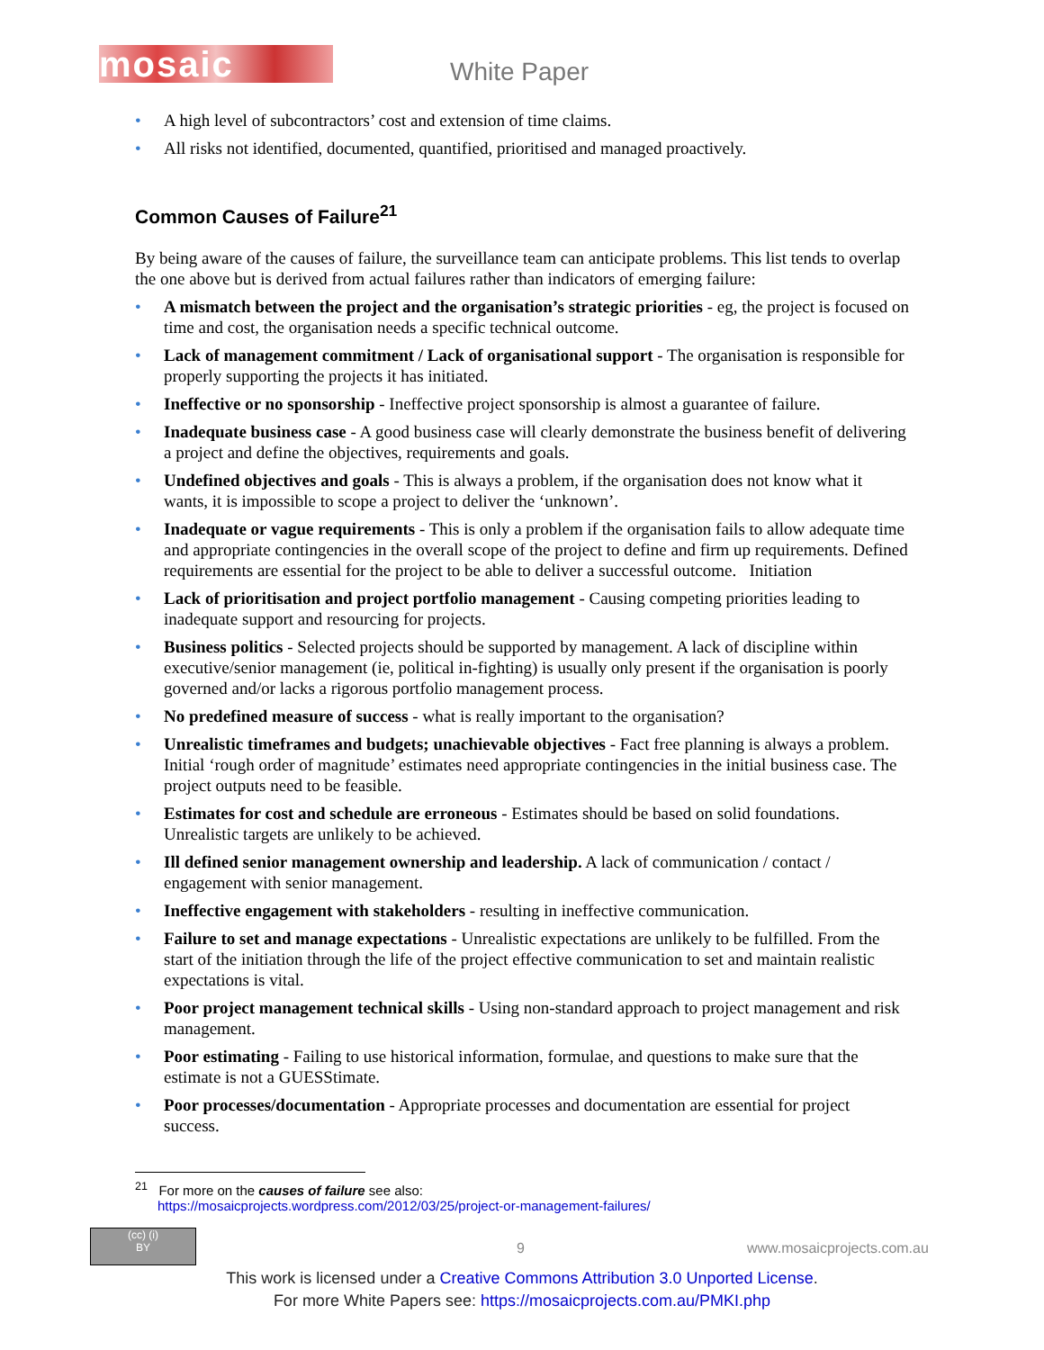mosaic White Paper
• A high level of subcontractors’ cost and extension of time claims.
• All risks not identified, documented, quantified, prioritised and managed proactively.
Common Causes of Failure<sup>21</sup>
By being aware of the causes of failure, the surveillance team can anticipate problems. This list tends to overlap the one above but is derived from actual failures rather than indicators of emerging failure:
• A mismatch between the project and the organisation’s strategic priorities - eg, the project is focused on time and cost, the organisation needs a specific technical outcome.
• Lack of management commitment / Lack of organisational support - The organisation is responsible for properly supporting the projects it has initiated.
• Ineffective or no sponsorship - Ineffective project sponsorship is almost a guarantee of failure.
• Inadequate business case - A good business case will clearly demonstrate the business benefit of delivering a project and define the objectives, requirements and goals.
• Undefined objectives and goals - This is always a problem, if the organisation does not know what it wants, it is impossible to scope a project to deliver the ‘unknown’.
• Inadequate or vague requirements - This is only a problem if the organisation fails to allow adequate time and appropriate contingencies in the overall scope of the project to define and firm up requirements. Defined requirements are essential for the project to be able to deliver a successful outcome. Initiation
• Lack of prioritisation and project portfolio management - Causing competing priorities leading to inadequate support and resourcing for projects.
• Business politics - Selected projects should be supported by management. A lack of discipline within executive/senior management (ie, political in-fighting) is usually only present if the organisation is poorly governed and/or lacks a rigorous portfolio management process.
• No predefined measure of success - what is really important to the organisation?
• Unrealistic timeframes and budgets; unachievable objectives - Fact free planning is always a problem. Initial ‘rough order of magnitude’ estimates need appropriate contingencies in the initial business case. The project outputs need to be feasible.
• Estimates for cost and schedule are erroneous - Estimates should be based on solid foundations. Unrealistic targets are unlikely to be achieved.
• Ill defined senior management ownership and leadership. A lack of communication / contact / engagement with senior management.
• Ineffective engagement with stakeholders - resulting in ineffective communication.
• Failure to set and manage expectations - Unrealistic expectations are unlikely to be fulfilled. From the start of the initiation through the life of the project effective communication to set and maintain realistic expectations is vital.
• Poor project management technical skills - Using non-standard approach to project management and risk management.
• Poor estimating - Failing to use historical information, formulae, and questions to make sure that the estimate is not a GUESStimate.
• Poor processes/documentation - Appropriate processes and documentation are essential for project success.
<sup>21</sup> For more on the causes of failure see also:
https://mosaicprojects.wordpress.com/2012/03/25/project-or-management-failures/
(cc) (i)
BY
9 www.mosaicprojects.com.au
This work is licensed under a Creative Commons Attribution 3.0 Unported License.
For more White Papers see: https://mosaicprojects.com.au/PMKI.php